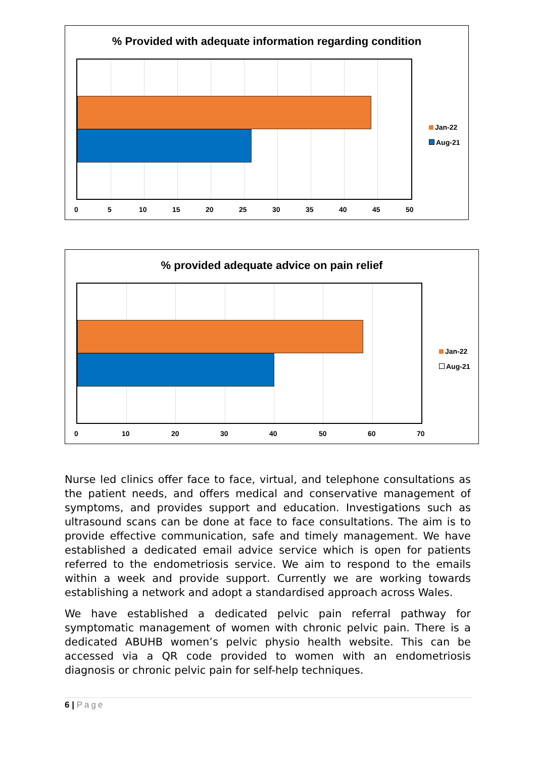% Provided with adequate information regarding condition
0 5 10 15 20 25 30 35 40 45 50
Jan-22
Aug-21
% provided adequate advice on pain relief
0 10 20 30 40 50 60 70
Jan-22
Aug-21
Nurse led clinics offer face to face, virtual, and telephone consultations as the patient needs, and offers medical and conservative management of symptoms, and provides support and education. Investigations such as ultrasound scans can be done at face to face consultations. The aim is to provide effective communication, safe and timely management. We have established a dedicated email advice service which is open for patients referred to the endometriosis service. We aim to respond to the emails within a week and provide support. Currently we are working towards establishing a network and adopt a standardised approach across Wales.
We have established a dedicated pelvic pain referral pathway for symptomatic management of women with chronic pelvic pain. There is a dedicated ABUHB women’s pelvic physio health website. This can be accessed via a QR code provided to women with an endometriosis diagnosis or chronic pelvic pain for self-help techniques.
6 | Page